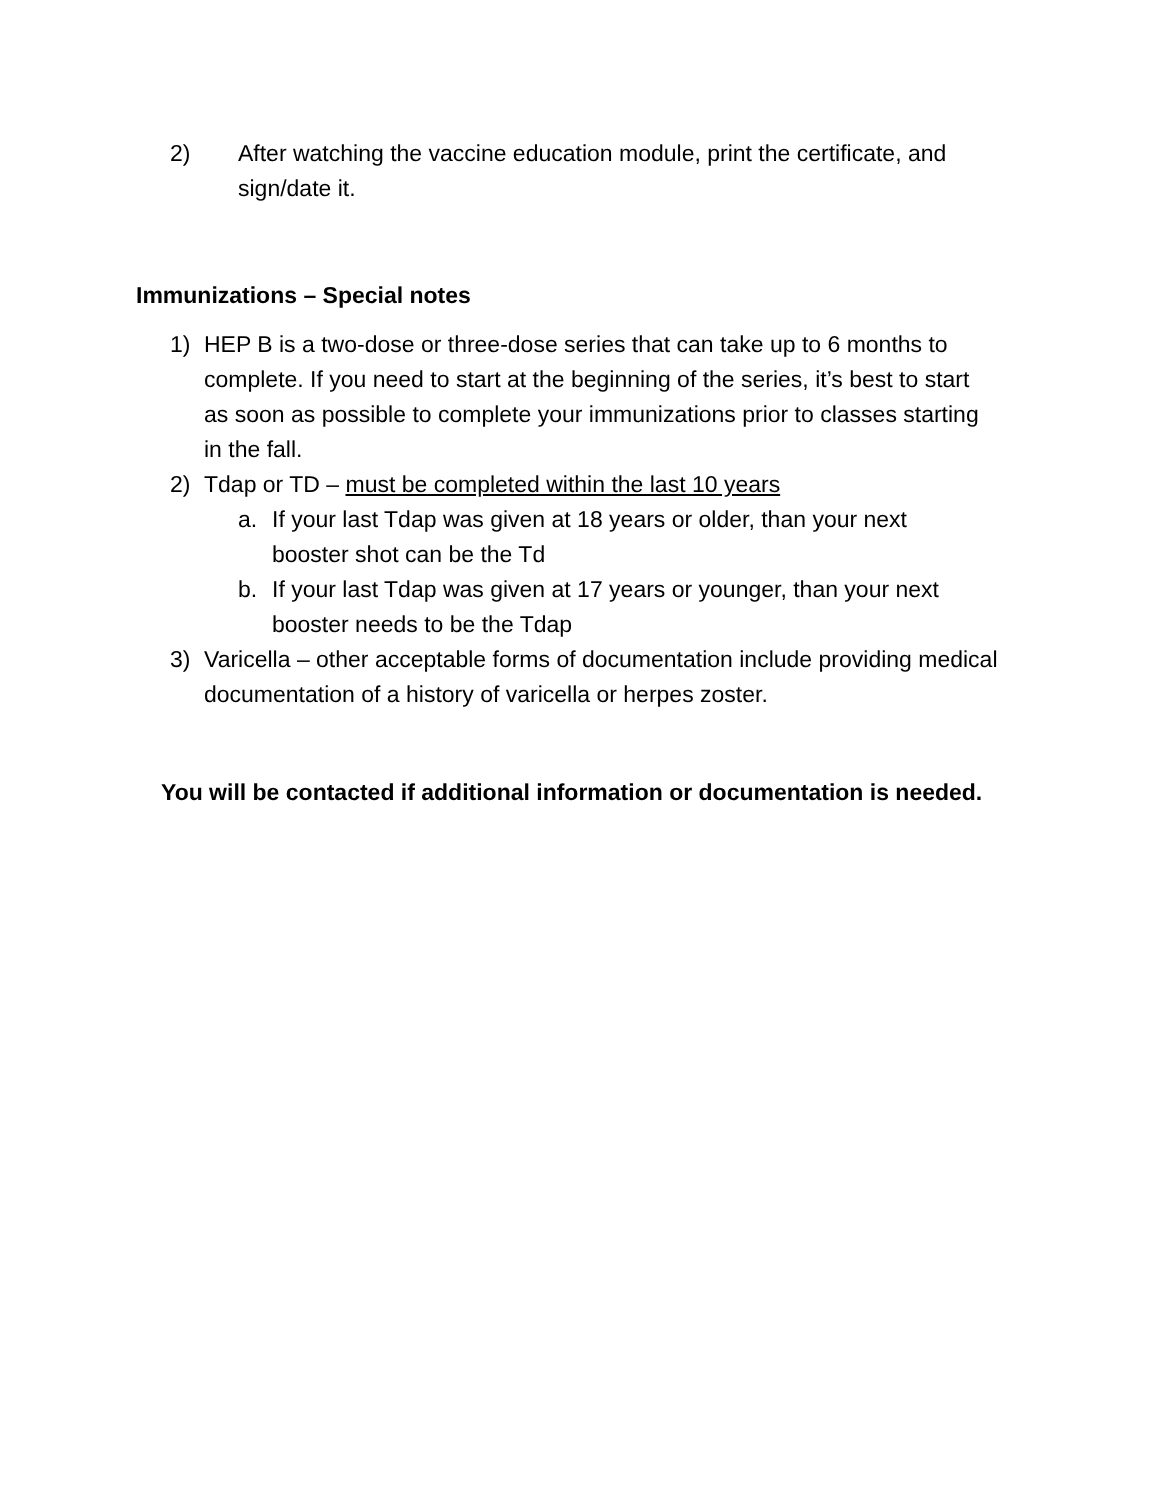2) After watching the vaccine education module, print the certificate, and sign/date it.
Immunizations – Special notes
1) HEP B is a two-dose or three-dose series that can take up to 6 months to complete. If you need to start at the beginning of the series, it’s best to start as soon as possible to complete your immunizations prior to classes starting in the fall.
2) Tdap or TD – must be completed within the last 10 years
a. If your last Tdap was given at 18 years or older, than your next booster shot can be the Td
b. If your last Tdap was given at 17 years or younger, than your next booster needs to be the Tdap
3) Varicella – other acceptable forms of documentation include providing medical documentation of a history of varicella or herpes zoster.
You will be contacted if additional information or documentation is needed.